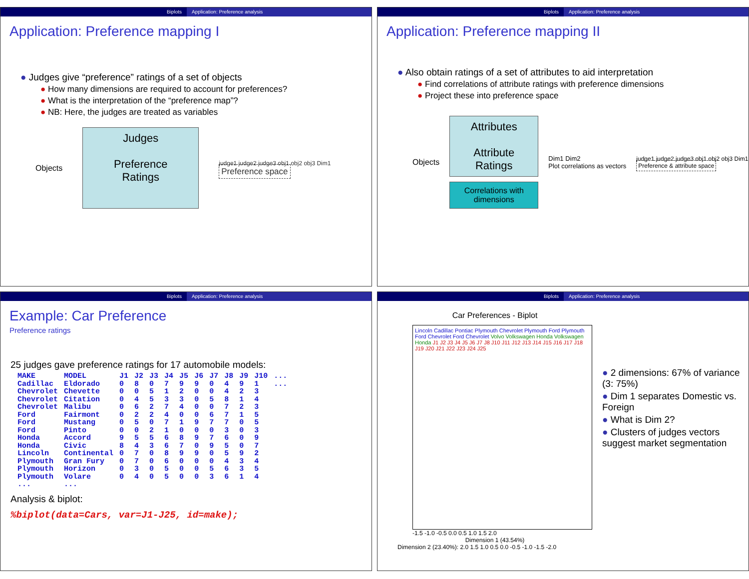Biplots Application: Preference analysis
Application: Preference mapping I
● Judges give “preference” ratings of a set of objects
● How many dimensions are required to account for preferences?
● What is the interpretation of the “preference map”?
● NB: Here, the judges are treated as variables
Objects
Judges
Preference
Ratings
judge1 judge2 judge3 obj1 obj2 obj3 Dim1
Preference space
Biplots Application: Preference analysis
Application: Preference mapping II
● Also obtain ratings of a set of attributes to aid interpretation
● Find correlations of attribute ratings with preference dimensions
● Project these into preference space
Objects
Attributes
Attribute
Ratings
Correlations with dimensions
Dim1 Dim2
Plot correlations as vectors
judge1 judge2 judge3 obj1 obj2 obj3 Dim1
Preference & attribute space
Biplots Application: Preference analysis
Example: Car Preference
Preference ratings
25 judges gave preference ratings for 17 automobile models:
| MAKE | MODEL | J1 | J2 | J3 | J4 | J5 | J6 | J7 | J8 | J9 | J10 | ... |
| --- | --- | --- | --- | --- | --- | --- | --- | --- | --- | --- | --- | --- |
| Cadillac | Eldorado | 0 | 8 | 0 | 7 | 9 | 9 | 0 | 4 | 9 | 1 | ... |
| Chevrolet | Chevette | 0 | 0 | 5 | 1 | 2 | 0 | 0 | 4 | 2 | 3 | |
| Chevrolet | Citation | 0 | 4 | 5 | 3 | 3 | 0 | 5 | 8 | 1 | 4 | |
| Chevrolet | Malibu | 0 | 6 | 2 | 7 | 4 | 0 | 0 | 7 | 2 | 3 | |
| Ford | Fairmont | 0 | 2 | 2 | 4 | 0 | 0 | 6 | 7 | 1 | 5 | |
| Ford | Mustang | 0 | 5 | 0 | 7 | 1 | 9 | 7 | 7 | 0 | 5 | |
| Ford | Pinto | 0 | 0 | 2 | 1 | 0 | 0 | 0 | 3 | 0 | 3 | |
| Honda | Accord | 9 | 5 | 5 | 6 | 8 | 9 | 7 | 6 | 0 | 9 | |
| Honda | Civic | 8 | 4 | 3 | 6 | 7 | 0 | 9 | 5 | 0 | 7 | |
| Lincoln | Continental | 0 | 7 | 0 | 8 | 9 | 9 | 0 | 5 | 9 | 2 | |
| Plymouth | Gran Fury | 0 | 7 | 0 | 6 | 0 | 0 | 0 | 4 | 3 | 4 | |
| Plymouth | Horizon | 0 | 3 | 0 | 5 | 0 | 0 | 5 | 6 | 3 | 5 | |
| Plymouth | Volare | 0 | 4 | 0 | 5 | 0 | 0 | 3 | 6 | 1 | 4 | |
| ... | ... | | | | | | | | | | | |
Analysis & biplot:
%biplot(data=Cars, var=J1-J25, id=make);
Biplots Application: Preference analysis
Car Preferences - Biplot
Lincoln Cadillac Pontiac Plymouth Chevrolet Plymouth Ford Plymouth Ford Chevrolet Ford Chevrolet Volvo Volkswagen Honda Volkswagen Honda J1 J2 J3 J4 J5 J6 J7 J8 J10 J11 J12 J13 J14 J15 J16 J17 J18 J19 J20 J21 J22 J23 J24 J25
-1.5 -1.0 -0.5 0.0 0.5 1.0 1.5 2.0
Dimension 1 (43.54%)
Dimension 2 (23.40%): 2.0 1.5 1.0 0.5 0.0 -0.5 -1.0 -1.5 -2.0
● 2 dimensions: 67% of variance (3: 75%)
● Dim 1 separates Domestic vs. Foreign
● What is Dim 2?
● Clusters of judges vectors suggest market segmentation